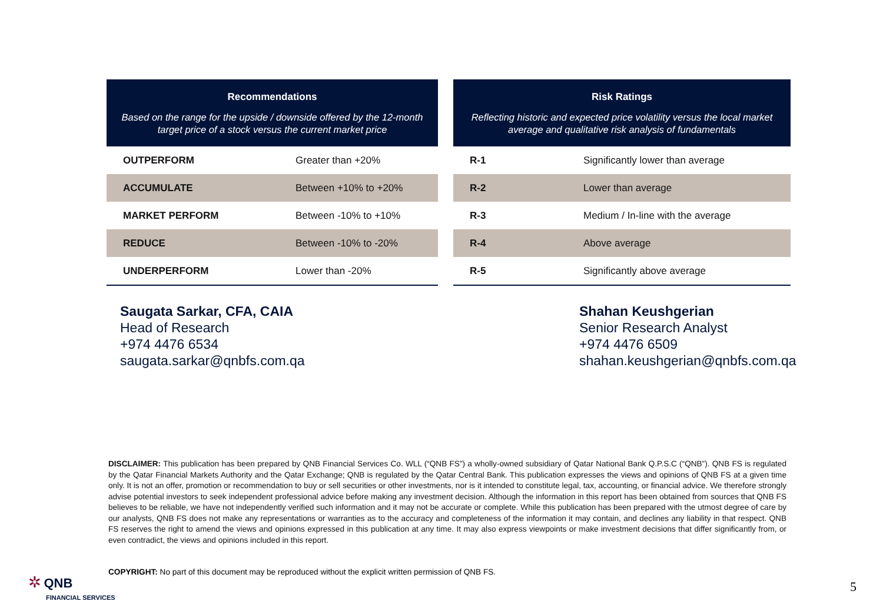| Recommendations Based on the range for the upside / downside offered by the 12-month target price of a stock versus the current market price | |
| --- | --- |
| OUTPERFORM | Greater than +20% |
| ACCUMULATE | Between +10% to +20% |
| MARKET PERFORM | Between -10% to +10% |
| REDUCE | Between -10% to -20% |
| UNDERPERFORM | Lower than -20% |
| Risk Ratings Reflecting historic and expected price volatility versus the local market average and qualitative risk analysis of fundamentals | |
| --- | --- |
| R-1 | Significantly lower than average |
| R-2 | Lower than average |
| R-3 | Medium / In-line with the average |
| R-4 | Above average |
| R-5 | Significantly above average |
Saugata Sarkar, CFA, CAIA
Head of Research
+974 4476 6534
saugata.sarkar@qnbfs.com.qa
Shahan Keushgerian
Senior Research Analyst
+974 4476 6509
shahan.keushgerian@qnbfs.com.qa
DISCLAIMER: This publication has been prepared by QNB Financial Services Co. WLL (“QNB FS”) a wholly-owned subsidiary of Qatar National Bank Q.P.S.C (“QNB”). QNB FS is regulated by the Qatar Financial Markets Authority and the Qatar Exchange; QNB is regulated by the Qatar Central Bank. This publication expresses the views and opinions of QNB FS at a given time only. It is not an offer, promotion or recommendation to buy or sell securities or other investments, nor is it intended to constitute legal, tax, accounting, or financial advice. We therefore strongly advise potential investors to seek independent professional advice before making any investment decision. Although the information in this report has been obtained from sources that QNB FS believes to be reliable, we have not independently verified such information and it may not be accurate or complete. While this publication has been prepared with the utmost degree of care by our analysts, QNB FS does not make any representations or warranties as to the accuracy and completeness of the information it may contain, and declines any liability in that respect. QNB FS reserves the right to amend the views and opinions expressed in this publication at any time. It may also express viewpoints or make investment decisions that differ significantly from, or even contradict, the views and opinions included in this report.
COPYRIGHT: No part of this document may be reproduced without the explicit written permission of QNB FS.
✲ QNB
FINANCIAL SERVICES
5